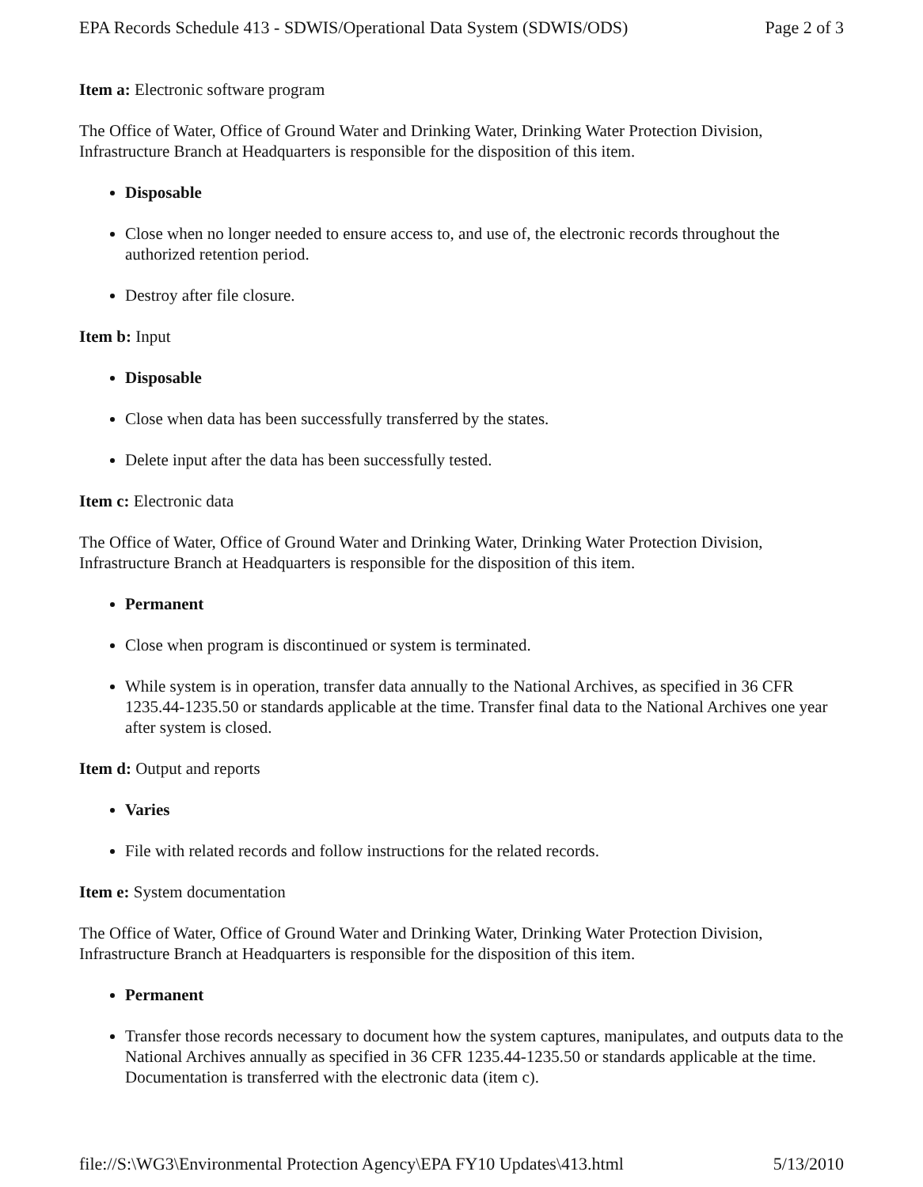EPA Records Schedule 413 - SDWIS/Operational Data System (SDWIS/ODS) Page 2 of 3
Item a: Electronic software program
The Office of Water, Office of Ground Water and Drinking Water, Drinking Water Protection Division, Infrastructure Branch at Headquarters is responsible for the disposition of this item.
Disposable
Close when no longer needed to ensure access to, and use of, the electronic records throughout the authorized retention period.
Destroy after file closure.
Item b: Input
Disposable
Close when data has been successfully transferred by the states.
Delete input after the data has been successfully tested.
Item c: Electronic data
The Office of Water, Office of Ground Water and Drinking Water, Drinking Water Protection Division, Infrastructure Branch at Headquarters is responsible for the disposition of this item.
Permanent
Close when program is discontinued or system is terminated.
While system is in operation, transfer data annually to the National Archives, as specified in 36 CFR 1235.44-1235.50 or standards applicable at the time. Transfer final data to the National Archives one year after system is closed.
Item d: Output and reports
Varies
File with related records and follow instructions for the related records.
Item e: System documentation
The Office of Water, Office of Ground Water and Drinking Water, Drinking Water Protection Division, Infrastructure Branch at Headquarters is responsible for the disposition of this item.
Permanent
Transfer those records necessary to document how the system captures, manipulates, and outputs data to the National Archives annually as specified in 36 CFR 1235.44-1235.50 or standards applicable at the time. Documentation is transferred with the electronic data (item c).
file://S:\WG3\Environmental Protection Agency\EPA FY10 Updates\413.html 5/13/2010